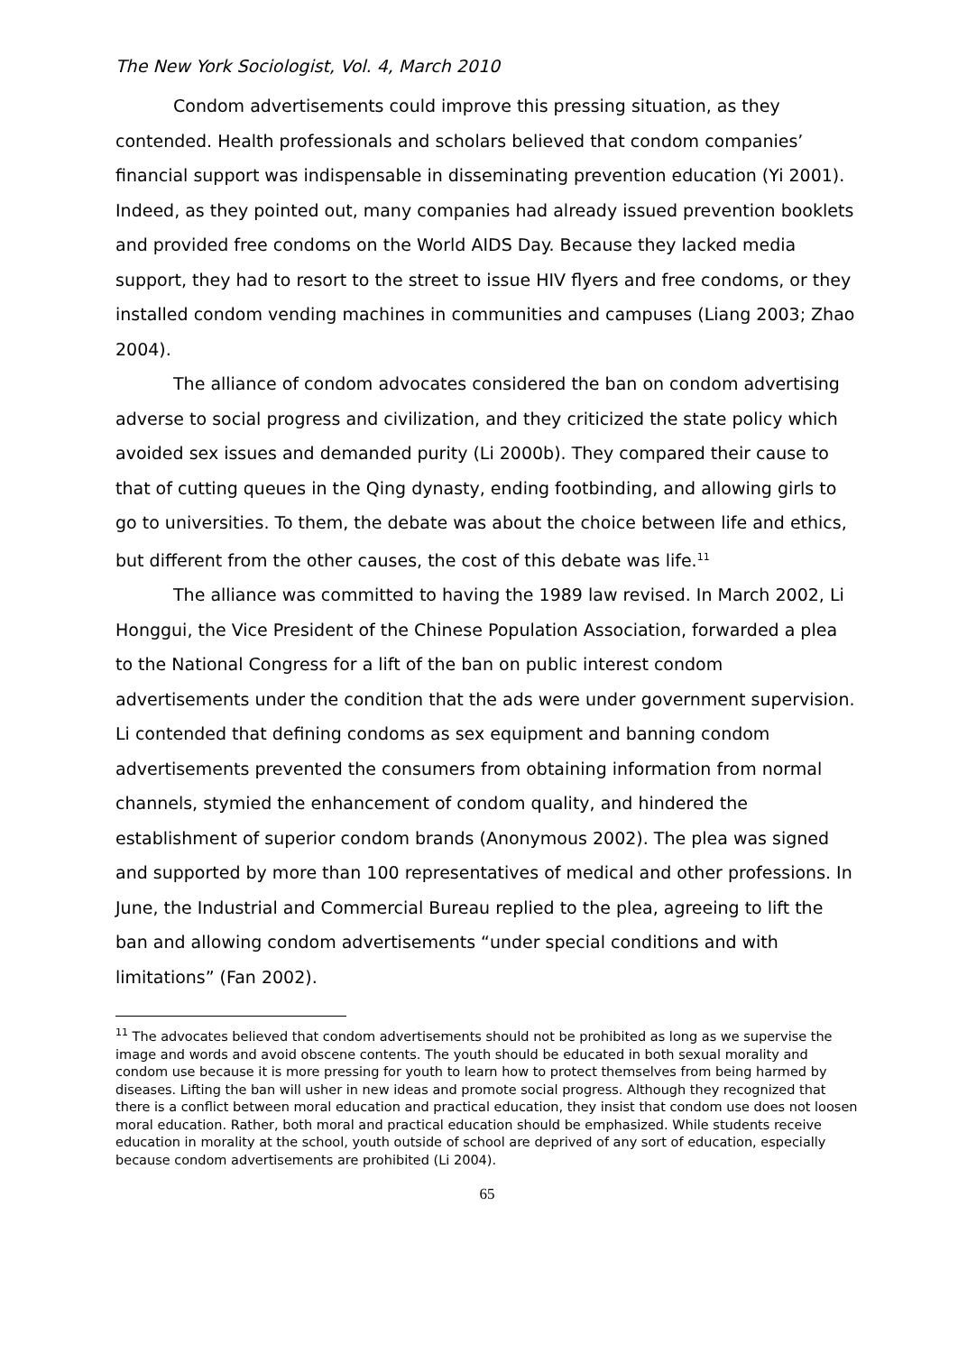The New York Sociologist, Vol. 4, March 2010
Condom advertisements could improve this pressing situation, as they contended. Health professionals and scholars believed that condom companies’ financial support was indispensable in disseminating prevention education (Yi 2001). Indeed, as they pointed out, many companies had already issued prevention booklets and provided free condoms on the World AIDS Day. Because they lacked media support, they had to resort to the street to issue HIV flyers and free condoms, or they installed condom vending machines in communities and campuses (Liang 2003; Zhao 2004).
The alliance of condom advocates considered the ban on condom advertising adverse to social progress and civilization, and they criticized the state policy which avoided sex issues and demanded purity (Li 2000b). They compared their cause to that of cutting queues in the Qing dynasty, ending footbinding, and allowing girls to go to universities. To them, the debate was about the choice between life and ethics, but different from the other causes, the cost of this debate was life.<sup>11</sup>
The alliance was committed to having the 1989 law revised. In March 2002, Li Honggui, the Vice President of the Chinese Population Association, forwarded a plea to the National Congress for a lift of the ban on public interest condom advertisements under the condition that the ads were under government supervision. Li contended that defining condoms as sex equipment and banning condom advertisements prevented the consumers from obtaining information from normal channels, stymied the enhancement of condom quality, and hindered the establishment of superior condom brands (Anonymous 2002). The plea was signed and supported by more than 100 representatives of medical and other professions. In June, the Industrial and Commercial Bureau replied to the plea, agreeing to lift the ban and allowing condom advertisements “under special conditions and with limitations” (Fan 2002).
<sup>11</sup> The advocates believed that condom advertisements should not be prohibited as long as we supervise the image and words and avoid obscene contents. The youth should be educated in both sexual morality and condom use because it is more pressing for youth to learn how to protect themselves from being harmed by diseases. Lifting the ban will usher in new ideas and promote social progress. Although they recognized that there is a conflict between moral education and practical education, they insist that condom use does not loosen moral education. Rather, both moral and practical education should be emphasized. While students receive education in morality at the school, youth outside of school are deprived of any sort of education, especially because condom advertisements are prohibited (Li 2004).
65